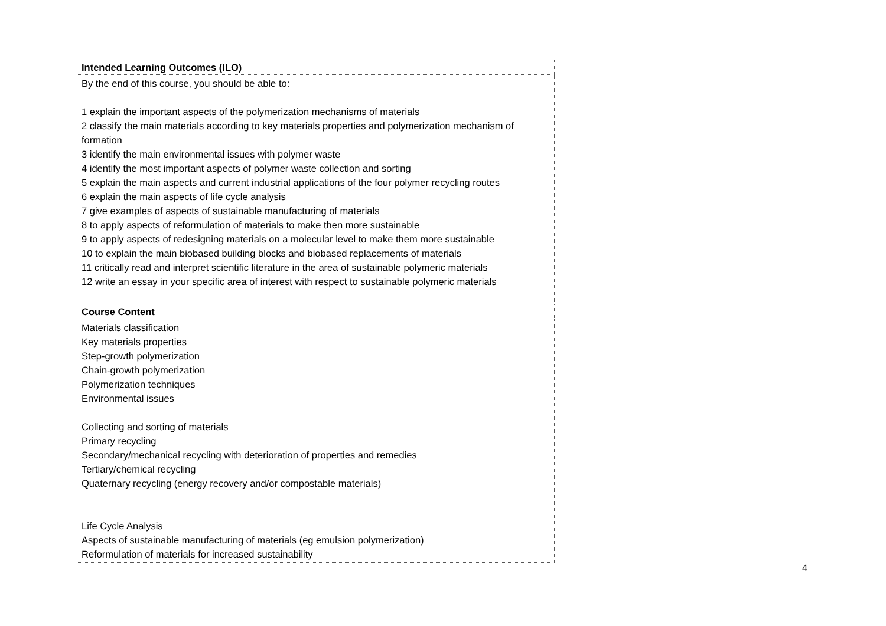| Intended Learning Outcomes (ILO) |
| --- |
| By the end of this course, you should be able to: 1 explain the important aspects of the polymerization mechanisms of materials 2 classify the main materials according to key materials properties and polymerization mechanism of formation 3 identify the main environmental issues with polymer waste 4 identify the most important aspects of polymer waste collection and sorting 5 explain the main aspects and current industrial applications of the four polymer recycling routes 6 explain the main aspects of life cycle analysis 7 give examples of aspects of sustainable manufacturing of materials 8 to apply aspects of reformulation of materials to make then more sustainable 9 to apply aspects of redesigning materials on a molecular level to make them more sustainable 10 to explain the main biobased building blocks and biobased replacements of materials 11 critically read and interpret scientific literature in the area of sustainable polymeric materials 12 write an essay in your specific area of interest with respect to sustainable polymeric materials |
| Course Content |
| Materials classification Key materials properties Step-growth polymerization Chain-growth polymerization Polymerization techniques Environmental issues Collecting and sorting of materials Primary recycling Secondary/mechanical recycling with deterioration of properties and remedies Tertiary/chemical recycling Quaternary recycling (energy recovery and/or compostable materials) Life Cycle Analysis Aspects of sustainable manufacturing of materials (eg emulsion polymerization) Reformulation of materials for increased sustainability |
4